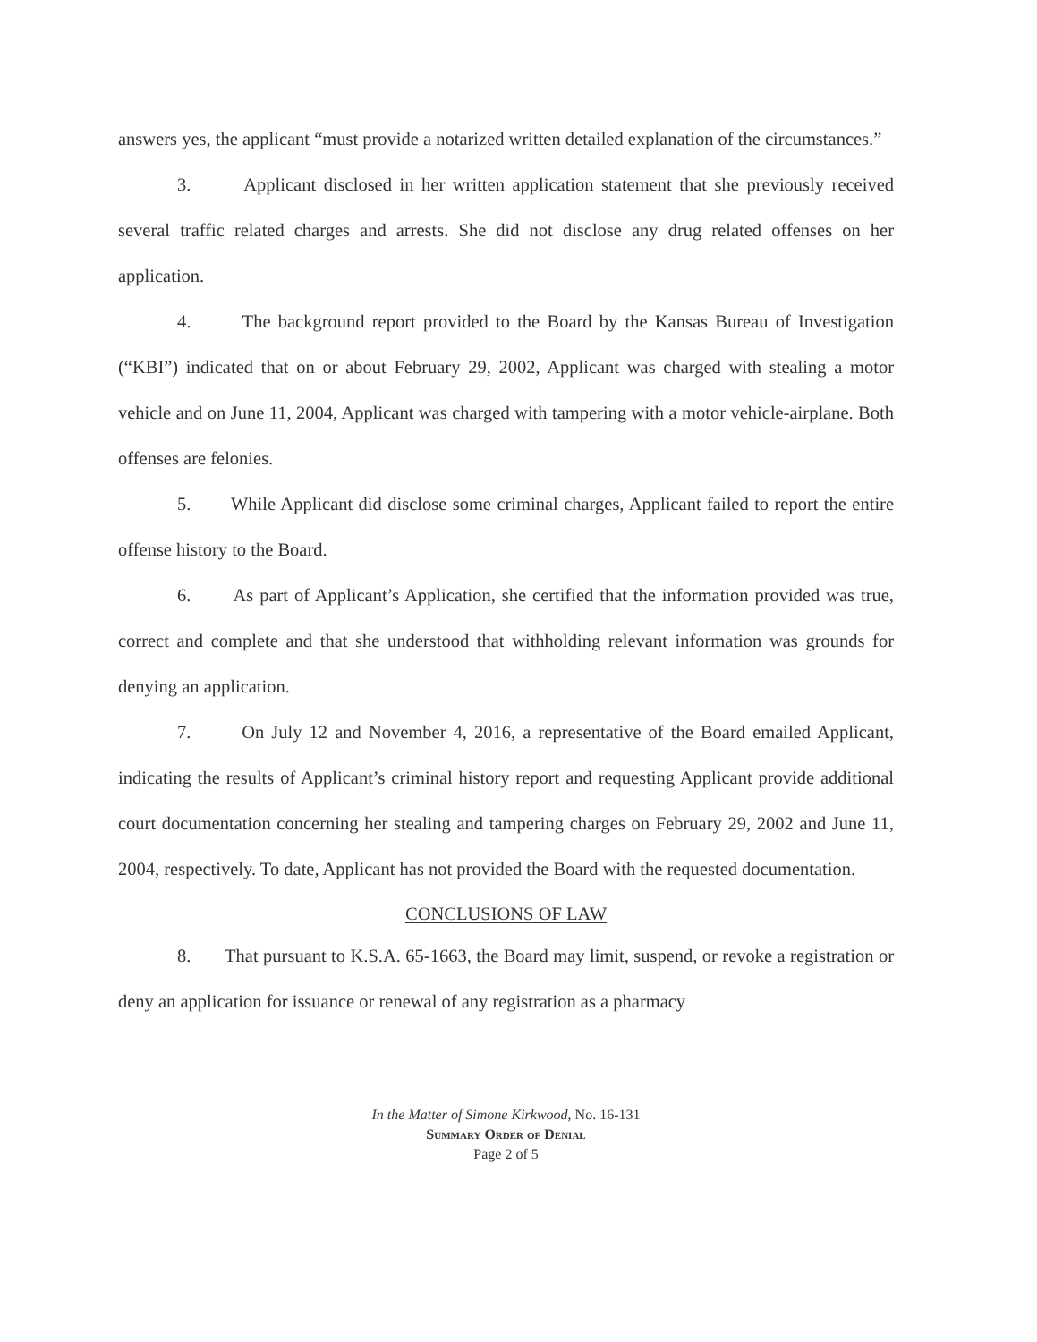answers yes, the applicant “must provide a notarized written detailed explanation of the circumstances.”
3. Applicant disclosed in her written application statement that she previously received several traffic related charges and arrests. She did not disclose any drug related offenses on her application.
4. The background report provided to the Board by the Kansas Bureau of Investigation (“KBI”) indicated that on or about February 29, 2002, Applicant was charged with stealing a motor vehicle and on June 11, 2004, Applicant was charged with tampering with a motor vehicle-airplane. Both offenses are felonies.
5. While Applicant did disclose some criminal charges, Applicant failed to report the entire offense history to the Board.
6. As part of Applicant’s Application, she certified that the information provided was true, correct and complete and that she understood that withholding relevant information was grounds for denying an application.
7. On July 12 and November 4, 2016, a representative of the Board emailed Applicant, indicating the results of Applicant’s criminal history report and requesting Applicant provide additional court documentation concerning her stealing and tampering charges on February 29, 2002 and June 11, 2004, respectively. To date, Applicant has not provided the Board with the requested documentation.
CONCLUSIONS OF LAW
8. That pursuant to K.S.A. 65-1663, the Board may limit, suspend, or revoke a registration or deny an application for issuance or renewal of any registration as a pharmacy
In the Matter of Simone Kirkwood, No. 16-131
Summary Order of Denial
Page 2 of 5